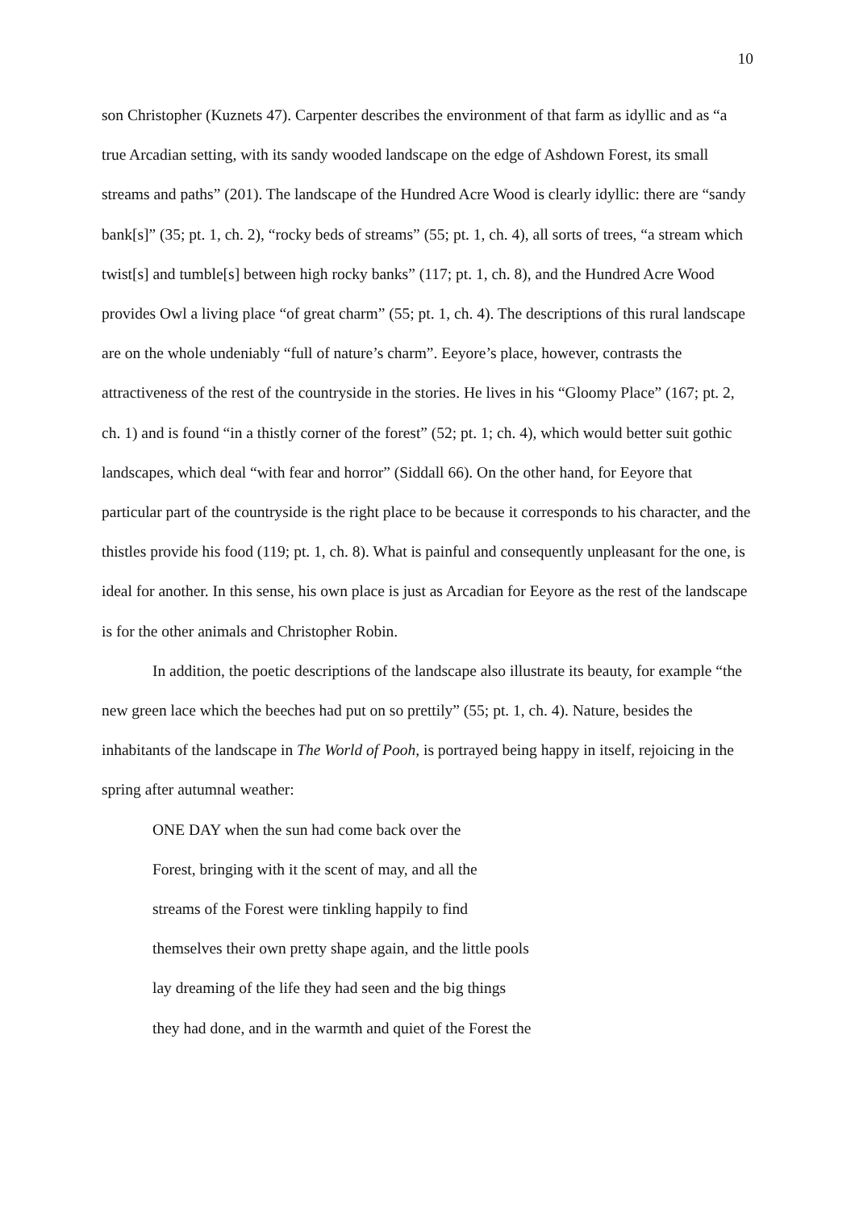10
son Christopher (Kuznets 47). Carpenter describes the environment of that farm as idyllic and as “a true Arcadian setting, with its sandy wooded landscape on the edge of Ashdown Forest, its small streams and paths” (201). The landscape of the Hundred Acre Wood is clearly idyllic: there are “sandy bank[s]” (35; pt. 1, ch. 2), “rocky beds of streams” (55; pt. 1, ch. 4), all sorts of trees, “a stream which twist[s] and tumble[s] between high rocky banks” (117; pt. 1, ch. 8), and the Hundred Acre Wood provides Owl a living place “of great charm” (55; pt. 1, ch. 4). The descriptions of this rural landscape are on the whole undeniably “full of nature’s charm”. Eeyore’s place, however, contrasts the attractiveness of the rest of the countryside in the stories. He lives in his “Gloomy Place” (167; pt. 2, ch. 1) and is found “in a thistly corner of the forest” (52; pt. 1; ch. 4), which would better suit gothic landscapes, which deal “with fear and horror” (Siddall 66). On the other hand, for Eeyore that particular part of the countryside is the right place to be because it corresponds to his character, and the thistles provide his food (119; pt. 1, ch. 8). What is painful and consequently unpleasant for the one, is ideal for another. In this sense, his own place is just as Arcadian for Eeyore as the rest of the landscape is for the other animals and Christopher Robin.
In addition, the poetic descriptions of the landscape also illustrate its beauty, for example “the new green lace which the beeches had put on so prettily” (55; pt. 1, ch. 4). Nature, besides the inhabitants of the landscape in The World of Pooh, is portrayed being happy in itself, rejoicing in the spring after autumnal weather:
ONE DAY when the sun had come back over the
Forest, bringing with it the scent of may, and all the
streams of the Forest were tinkling happily to find
themselves their own pretty shape again, and the little pools
lay dreaming of the life they had seen and the big things
they had done, and in the warmth and quiet of the Forest the